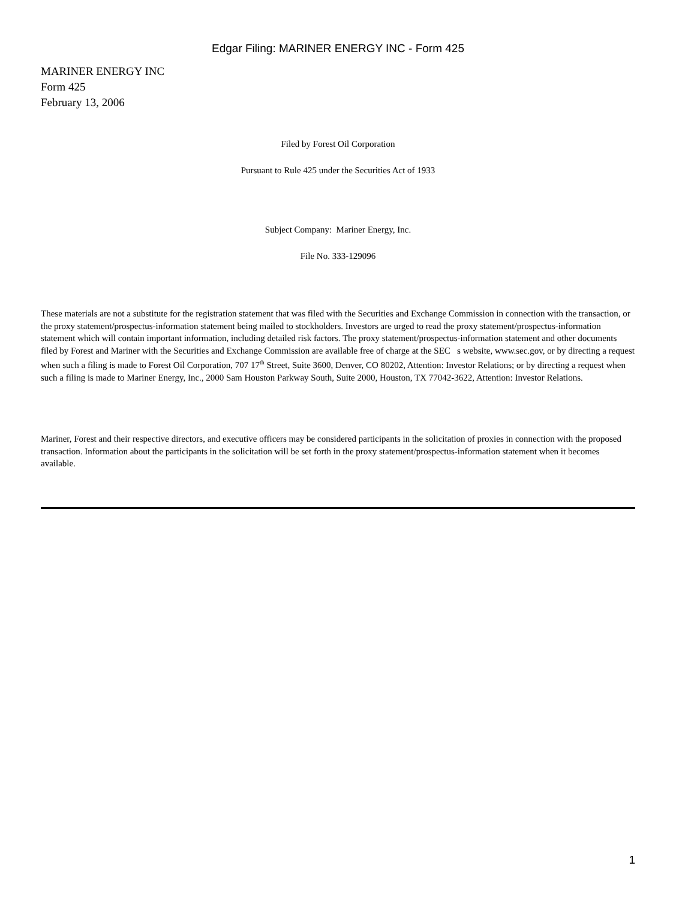Edgar Filing: MARINER ENERGY INC - Form 425
MARINER ENERGY INC
Form 425
February 13, 2006
Filed by Forest Oil Corporation
Pursuant to Rule 425 under the Securities Act of 1933
Subject Company: Mariner Energy, Inc.
File No. 333-129096
These materials are not a substitute for the registration statement that was filed with the Securities and Exchange Commission in connection with the transaction, or the proxy statement/prospectus-information statement being mailed to stockholders. Investors are urged to read the proxy statement/prospectus-information statement which will contain important information, including detailed risk factors. The proxy statement/prospectus-information statement and other documents filed by Forest and Mariner with the Securities and Exchange Commission are available free of charge at the SEC s website, www.sec.gov, or by directing a request when such a filing is made to Forest Oil Corporation, 707 17<sup>th</sup> Street, Suite 3600, Denver, CO 80202, Attention: Investor Relations; or by directing a request when such a filing is made to Mariner Energy, Inc., 2000 Sam Houston Parkway South, Suite 2000, Houston, TX 77042-3622, Attention: Investor Relations.
Mariner, Forest and their respective directors, and executive officers may be considered participants in the solicitation of proxies in connection with the proposed transaction. Information about the participants in the solicitation will be set forth in the proxy statement/prospectus-information statement when it becomes available.
1